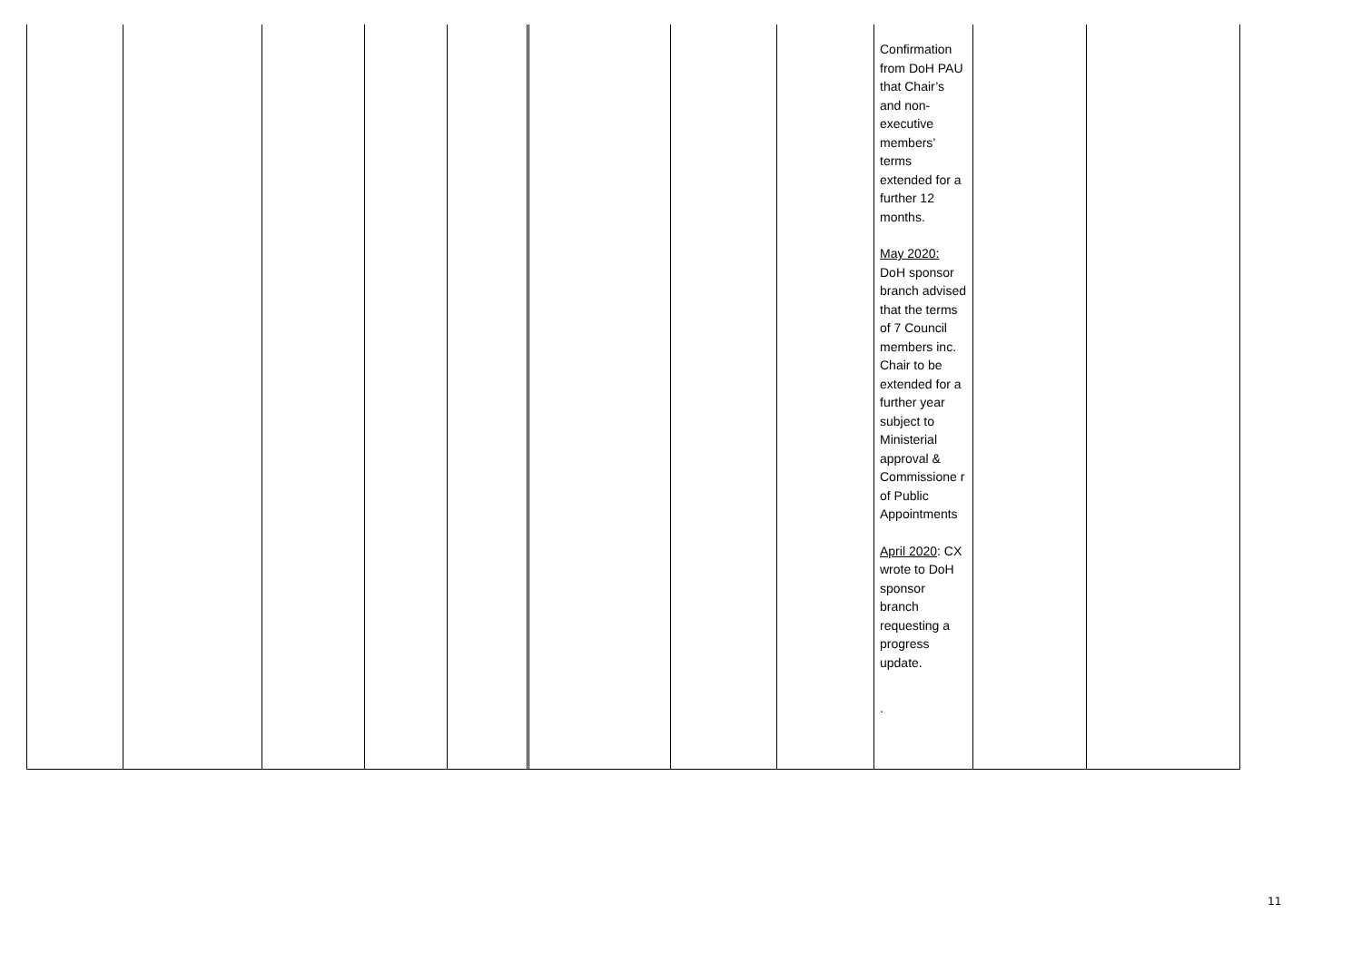| | | | | | | | | | Confirmation from DoH PAU that Chair’s and non-executive members’ terms extended for a further 12 months. May 2020: DoH sponsor branch advised that the terms of 7 Council members inc. Chair to be extended for a further year subject to Ministerial approval & Commissione r of Public Appointments April 2020 : CX wrote to DoH sponsor branch requesting a progress update. . | | |
11